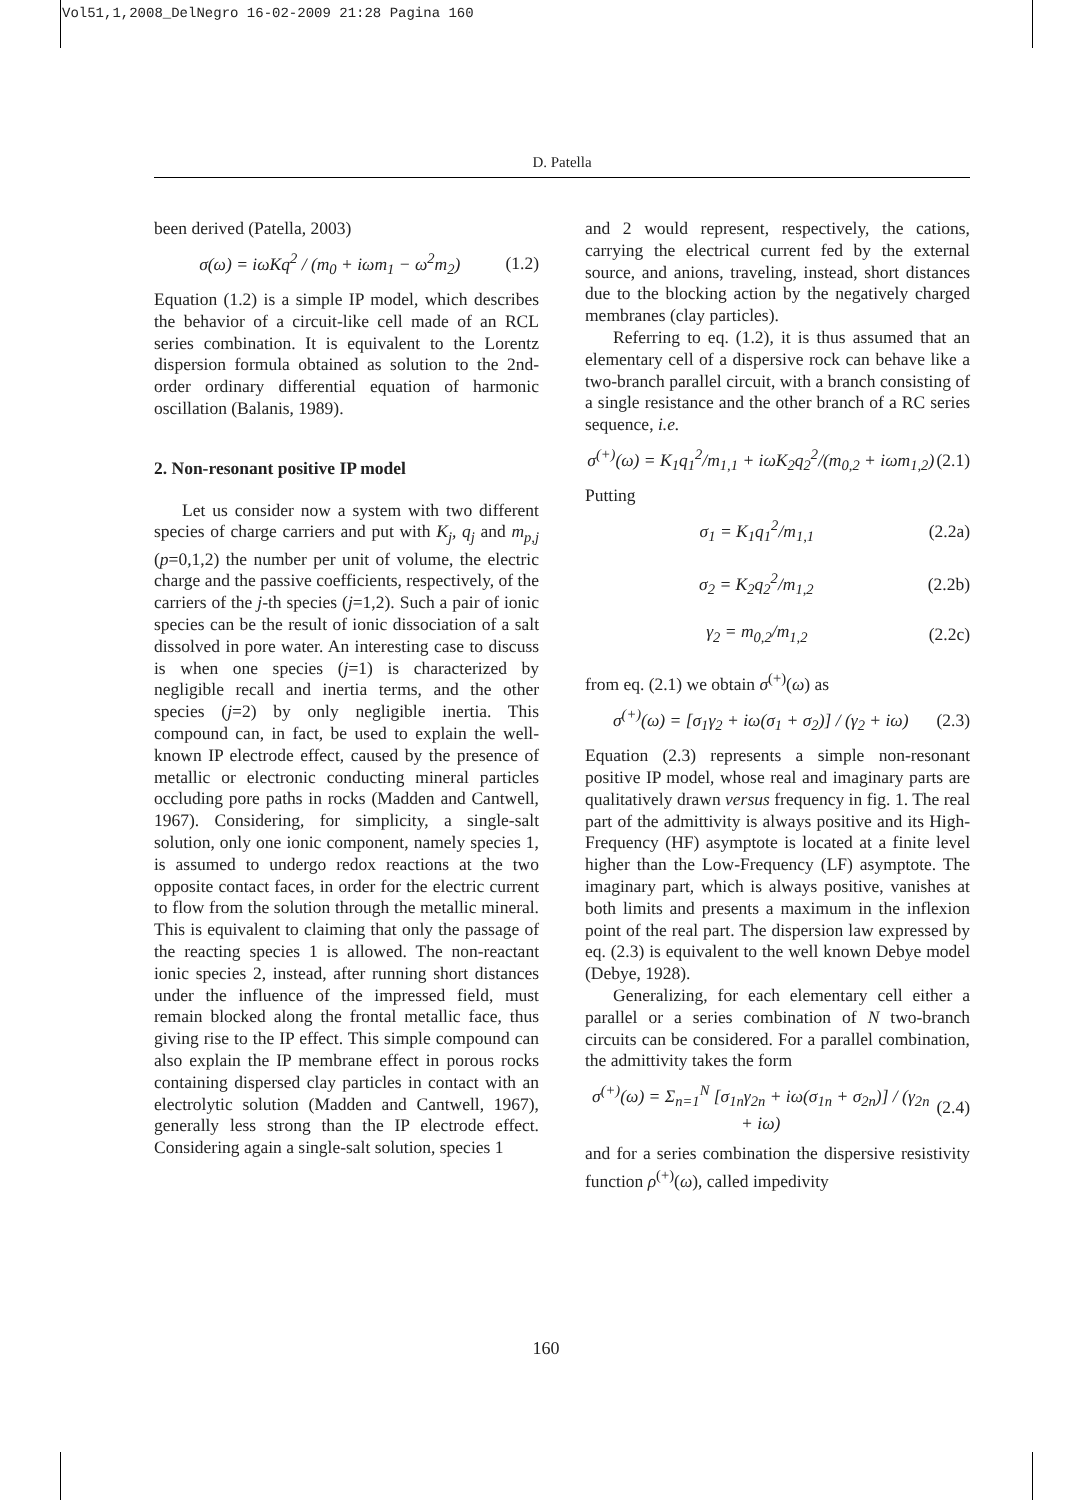Vol51,1,2008_DelNegro 16-02-2009 21:28 Pagina 160
D. Patella
been derived (Patella, 2003)
σ(ω) = iωKq<sup>2</sup> / (m<sub>0</sub> + iωm<sub>1</sub> − ω<sup>2</sup>m<sub>2</sub>) (1.2)
Equation (1.2) is a simple IP model, which describes the behavior of a circuit-like cell made of an RCL series combination. It is equivalent to the Lorentz dispersion formula obtained as solution to the 2nd-order ordinary differential equation of harmonic oscillation (Balanis, 1989).
2. Non-resonant positive IP model
Let us consider now a system with two different species of charge carriers and put with K<sub>j</sub>, q<sub>j</sub> and m<sub>p,j</sub> (p=0,1,2) the number per unit of volume, the electric charge and the passive coefficients, respectively, of the carriers of the j-th species (j=1,2). Such a pair of ionic species can be the result of ionic dissociation of a salt dissolved in pore water. An interesting case to discuss is when one species (j=1) is characterized by negligible recall and inertia terms, and the other species (j=2) by only negligible inertia. This compound can, in fact, be used to explain the well-known IP electrode effect, caused by the presence of metallic or electronic conducting mineral particles occluding pore paths in rocks (Madden and Cantwell, 1967). Considering, for simplicity, a single-salt solution, only one ionic component, namely species 1, is assumed to undergo redox reactions at the two opposite contact faces, in order for the electric current to flow from the solution through the metallic mineral. This is equivalent to claiming that only the passage of the reacting species 1 is allowed. The non-reactant ionic species 2, instead, after running short distances under the influence of the impressed field, must remain blocked along the frontal metallic face, thus giving rise to the IP effect. This simple compound can also explain the IP membrane effect in porous rocks containing dispersed clay particles in contact with an electrolytic solution (Madden and Cantwell, 1967), generally less strong than the IP electrode effect. Considering again a single-salt solution, species 1
and 2 would represent, respectively, the cations, carrying the electrical current fed by the external source, and anions, traveling, instead, short distances due to the blocking action by the negatively charged membranes (clay particles).
Referring to eq. (1.2), it is thus assumed that an elementary cell of a dispersive rock can behave like a two-branch parallel circuit, with a branch consisting of a single resistance and the other branch of a RC series sequence, i.e.
σ<sup>(+)</sup>(ω) = K<sub>1</sub>q<sub>1</sub><sup>2</sup>/m<sub>1,1</sub> + iωK<sub>2</sub>q<sub>2</sub><sup>2</sup>/(m<sub>0,2</sub> + iωm<sub>1,2</sub>) (2.1)
Putting
σ<sub>1</sub> = K<sub>1</sub>q<sub>1</sub><sup>2</sup>/m<sub>1,1</sub> (2.2a)
σ<sub>2</sub> = K<sub>2</sub>q<sub>2</sub><sup>2</sup>/m<sub>1,2</sub> (2.2b)
γ<sub>2</sub> = m<sub>0,2</sub>/m<sub>1,2</sub> (2.2c)
from eq. (2.1) we obtain σ<sup>(+)</sup>(ω) as
σ<sup>(+)</sup>(ω) = [σ<sub>1</sub>γ<sub>2</sub> + iω(σ<sub>1</sub> + σ<sub>2</sub>)] / (γ<sub>2</sub> + iω) (2.3)
Equation (2.3) represents a simple non-resonant positive IP model, whose real and imaginary parts are qualitatively drawn versus frequency in fig. 1. The real part of the admittivity is always positive and its High-Frequency (HF) asymptote is located at a finite level higher than the Low-Frequency (LF) asymptote. The imaginary part, which is always positive, vanishes at both limits and presents a maximum in the inflexion point of the real part. The dispersion law expressed by eq. (2.3) is equivalent to the well known Debye model (Debye, 1928).
Generalizing, for each elementary cell either a parallel or a series combination of N two-branch circuits can be considered. For a parallel combination, the admittivity takes the form
σ<sup>(+)</sup>(ω) = Σ<sub>n=1</sub><sup>N</sup> [σ<sub>1n</sub>γ<sub>2n</sub> + iω(σ<sub>1n</sub> + σ<sub>2n</sub>)] / (γ<sub>2n</sub> + iω) (2.4)
and for a series combination the dispersive resistivity function ρ<sup>(+)</sup>(ω), called impedivity
160